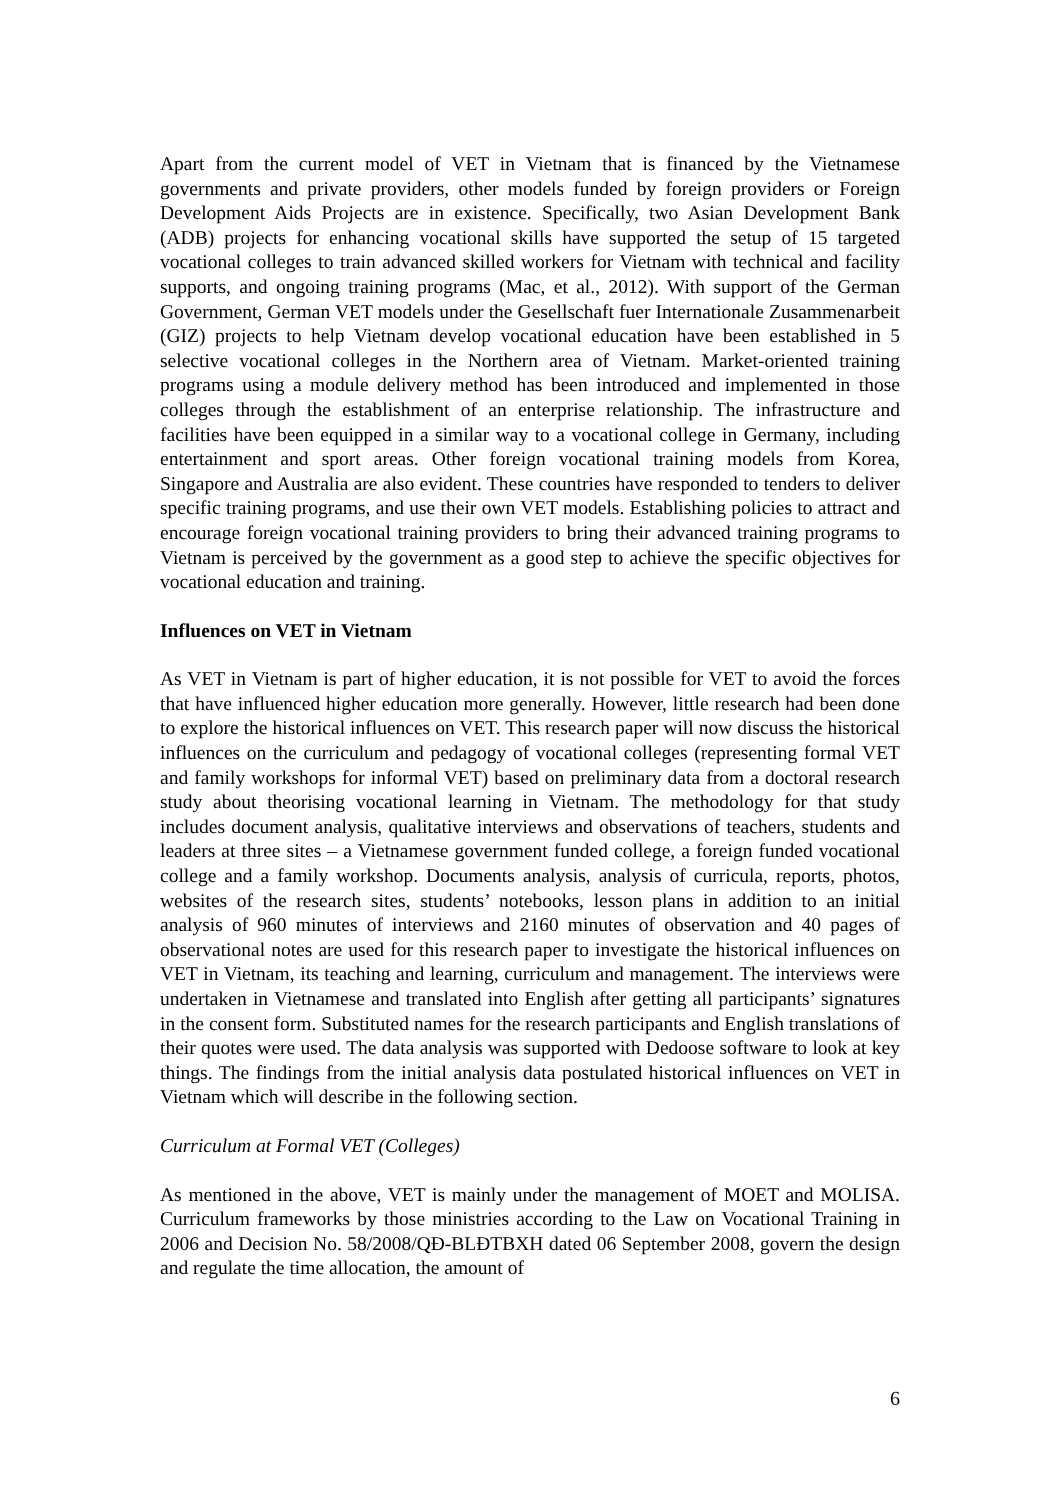Apart from the current model of VET in Vietnam that is financed by the Vietnamese governments and private providers, other models funded by foreign providers or Foreign Development Aids Projects are in existence. Specifically, two Asian Development Bank (ADB) projects for enhancing vocational skills have supported the setup of 15 targeted vocational colleges to train advanced skilled workers for Vietnam with technical and facility supports, and ongoing training programs (Mac, et al., 2012). With support of the German Government, German VET models under the Gesellschaft fuer Internationale Zusammenarbeit (GIZ) projects to help Vietnam develop vocational education have been established in 5 selective vocational colleges in the Northern area of Vietnam. Market-oriented training programs using a module delivery method has been introduced and implemented in those colleges through the establishment of an enterprise relationship. The infrastructure and facilities have been equipped in a similar way to a vocational college in Germany, including entertainment and sport areas. Other foreign vocational training models from Korea, Singapore and Australia are also evident. These countries have responded to tenders to deliver specific training programs, and use their own VET models. Establishing policies to attract and encourage foreign vocational training providers to bring their advanced training programs to Vietnam is perceived by the government as a good step to achieve the specific objectives for vocational education and training.
Influences on VET in Vietnam
As VET in Vietnam is part of higher education, it is not possible for VET to avoid the forces that have influenced higher education more generally. However, little research had been done to explore the historical influences on VET. This research paper will now discuss the historical influences on the curriculum and pedagogy of vocational colleges (representing formal VET and family workshops for informal VET) based on preliminary data from a doctoral research study about theorising vocational learning in Vietnam. The methodology for that study includes document analysis, qualitative interviews and observations of teachers, students and leaders at three sites – a Vietnamese government funded college, a foreign funded vocational college and a family workshop. Documents analysis, analysis of curricula, reports, photos, websites of the research sites, students’ notebooks, lesson plans in addition to an initial analysis of 960 minutes of interviews and 2160 minutes of observation and 40 pages of observational notes are used for this research paper to investigate the historical influences on VET in Vietnam, its teaching and learning, curriculum and management. The interviews were undertaken in Vietnamese and translated into English after getting all participants’ signatures in the consent form. Substituted names for the research participants and English translations of their quotes were used. The data analysis was supported with Dedoose software to look at key things. The findings from the initial analysis data postulated historical influences on VET in Vietnam which will describe in the following section.
Curriculum at Formal VET (Colleges)
As mentioned in the above, VET is mainly under the management of MOET and MOLISA. Curriculum frameworks by those ministries according to the Law on Vocational Training in 2006 and Decision No. 58/2008/QĐ-BLĐTBXH dated 06 September 2008, govern the design and regulate the time allocation, the amount of
6